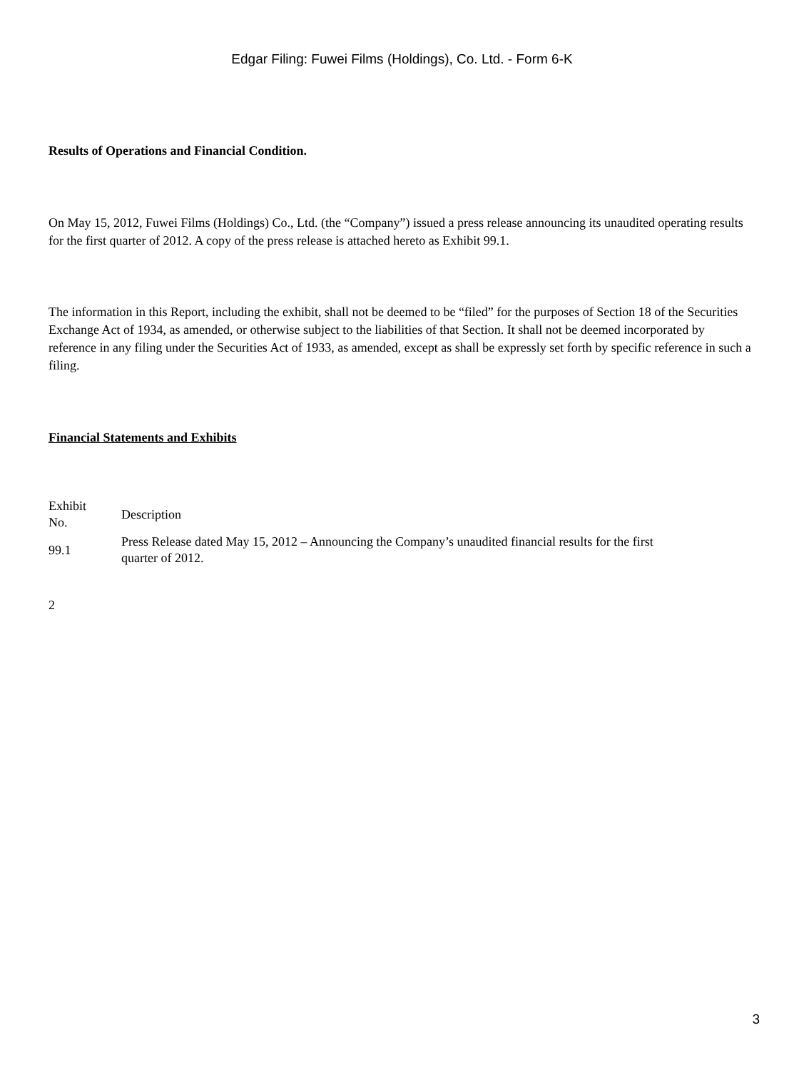Edgar Filing: Fuwei Films (Holdings), Co. Ltd. - Form 6-K
Results of Operations and Financial Condition.
On May 15, 2012, Fuwei Films (Holdings) Co., Ltd. (the “Company”) issued a press release announcing its unaudited operating results for the first quarter of 2012. A copy of the press release is attached hereto as Exhibit 99.1.
The information in this Report, including the exhibit, shall not be deemed to be “filed” for the purposes of Section 18 of the Securities Exchange Act of 1934, as amended, or otherwise subject to the liabilities of that Section. It shall not be deemed incorporated by reference in any filing under the Securities Act of 1933, as amended, except as shall be expressly set forth by specific reference in such a filing.
Financial Statements and Exhibits
| Exhibit No. | Description |
| 99.1 | Press Release dated May 15, 2012 – Announcing the Company’s unaudited financial results for the first quarter of 2012. |
2
3